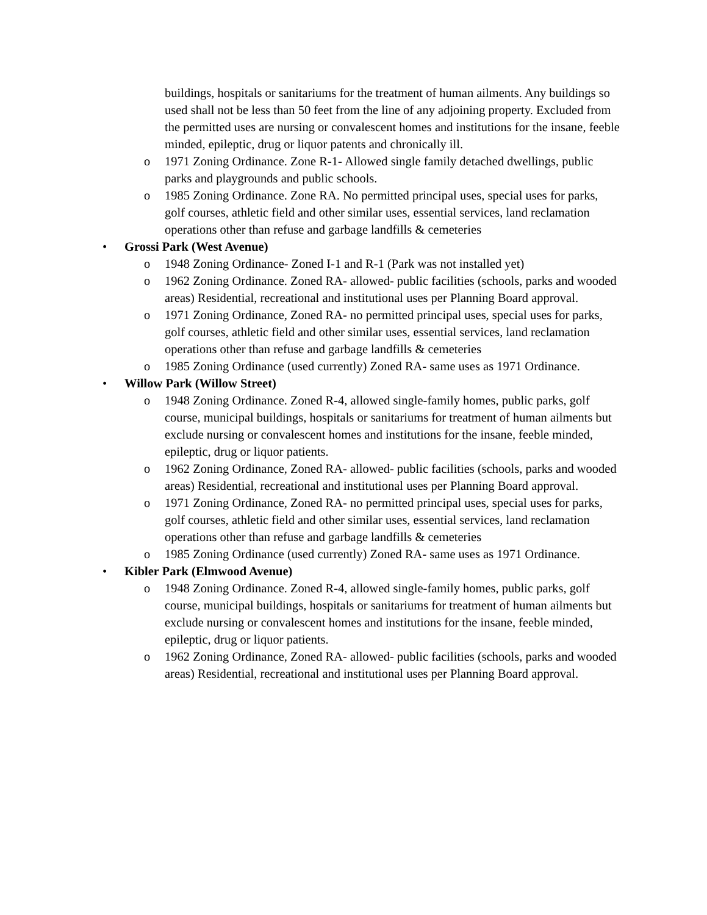buildings, hospitals or sanitariums for the treatment of human ailments. Any buildings so used shall not be less than 50 feet from the line of any adjoining property. Excluded from the permitted uses are nursing or convalescent homes and institutions for the insane, feeble minded, epileptic, drug or liquor patents and chronically ill.
o 1971 Zoning Ordinance. Zone R-1- Allowed single family detached dwellings, public parks and playgrounds and public schools.
o 1985 Zoning Ordinance. Zone RA. No permitted principal uses, special uses for parks, golf courses, athletic field and other similar uses, essential services, land reclamation operations other than refuse and garbage landfills & cemeteries
• Grossi Park (West Avenue)
o 1948 Zoning Ordinance- Zoned I-1 and R-1 (Park was not installed yet)
o 1962 Zoning Ordinance. Zoned RA- allowed- public facilities (schools, parks and wooded areas) Residential, recreational and institutional uses per Planning Board approval.
o 1971 Zoning Ordinance, Zoned RA- no permitted principal uses, special uses for parks, golf courses, athletic field and other similar uses, essential services, land reclamation operations other than refuse and garbage landfills & cemeteries
o 1985 Zoning Ordinance (used currently) Zoned RA- same uses as 1971 Ordinance.
• Willow Park (Willow Street)
o 1948 Zoning Ordinance. Zoned R-4, allowed single-family homes, public parks, golf course, municipal buildings, hospitals or sanitariums for treatment of human ailments but exclude nursing or convalescent homes and institutions for the insane, feeble minded, epileptic, drug or liquor patients.
o 1962 Zoning Ordinance, Zoned RA- allowed- public facilities (schools, parks and wooded areas) Residential, recreational and institutional uses per Planning Board approval.
o 1971 Zoning Ordinance, Zoned RA- no permitted principal uses, special uses for parks, golf courses, athletic field and other similar uses, essential services, land reclamation operations other than refuse and garbage landfills & cemeteries
o 1985 Zoning Ordinance (used currently) Zoned RA- same uses as 1971 Ordinance.
• Kibler Park (Elmwood Avenue)
o 1948 Zoning Ordinance. Zoned R-4, allowed single-family homes, public parks, golf course, municipal buildings, hospitals or sanitariums for treatment of human ailments but exclude nursing or convalescent homes and institutions for the insane, feeble minded, epileptic, drug or liquor patients.
o 1962 Zoning Ordinance, Zoned RA- allowed- public facilities (schools, parks and wooded areas) Residential, recreational and institutional uses per Planning Board approval.